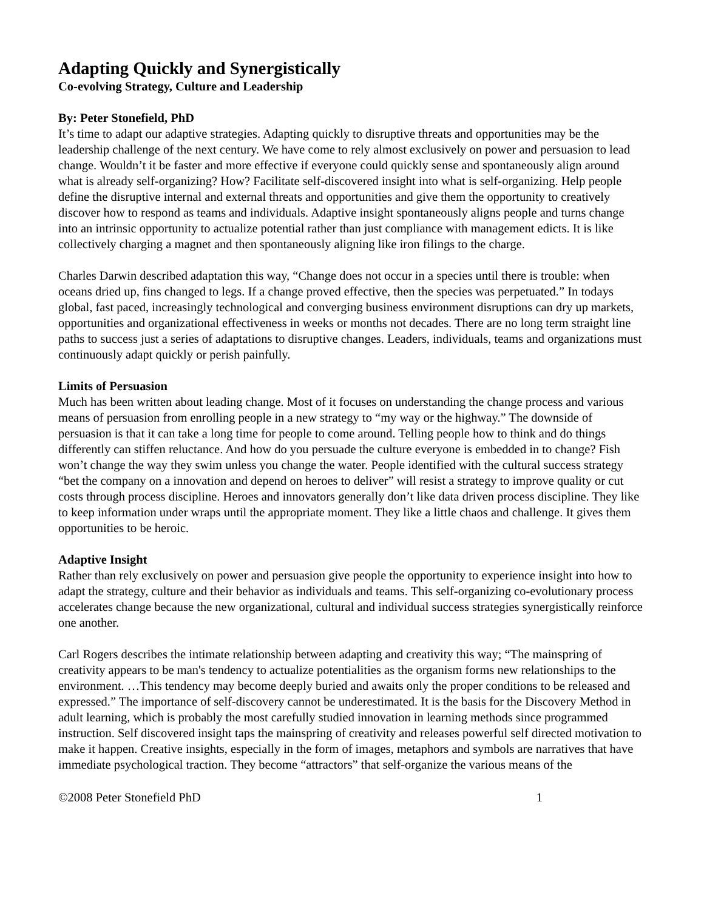Adapting Quickly and Synergistically
Co-evolving Strategy, Culture and Leadership
By: Peter Stonefield, PhD
It’s time to adapt our adaptive strategies. Adapting quickly to disruptive threats and opportunities may be the leadership challenge of the next century. We have come to rely almost exclusively on power and persuasion to lead change. Wouldn’t it be faster and more effective if everyone could quickly sense and spontaneously align around what is already self-organizing? How? Facilitate self-discovered insight into what is self-organizing. Help people define the disruptive internal and external threats and opportunities and give them the opportunity to creatively discover how to respond as teams and individuals. Adaptive insight spontaneously aligns people and turns change into an intrinsic opportunity to actualize potential rather than just compliance with management edicts. It is like collectively charging a magnet and then spontaneously aligning like iron filings to the charge.
Charles Darwin described adaptation this way, “Change does not occur in a species until there is trouble: when oceans dried up, fins changed to legs. If a change proved effective, then the species was perpetuated.” In todays global, fast paced, increasingly technological and converging business environment disruptions can dry up markets, opportunities and organizational effectiveness in weeks or months not decades. There are no long term straight line paths to success just a series of adaptations to disruptive changes. Leaders, individuals, teams and organizations must continuously adapt quickly or perish painfully.
Limits of Persuasion
Much has been written about leading change. Most of it focuses on understanding the change process and various means of persuasion from enrolling people in a new strategy to “my way or the highway.” The downside of persuasion is that it can take a long time for people to come around. Telling people how to think and do things differently can stiffen reluctance. And how do you persuade the culture everyone is embedded in to change? Fish won’t change the way they swim unless you change the water. People identified with the cultural success strategy “bet the company on a innovation and depend on heroes to deliver” will resist a strategy to improve quality or cut costs through process discipline. Heroes and innovators generally don’t like data driven process discipline. They like to keep information under wraps until the appropriate moment. They like a little chaos and challenge. It gives them opportunities to be heroic.
Adaptive Insight
Rather than rely exclusively on power and persuasion give people the opportunity to experience insight into how to adapt the strategy, culture and their behavior as individuals and teams. This self-organizing co-evolutionary process accelerates change because the new organizational, cultural and individual success strategies synergistically reinforce one another.
Carl Rogers describes the intimate relationship between adapting and creativity this way; “The mainspring of creativity appears to be man's tendency to actualize potentialities as the organism forms new relationships to the environment. …This tendency may become deeply buried and awaits only the proper conditions to be released and expressed.” The importance of self-discovery cannot be underestimated. It is the basis for the Discovery Method in adult learning, which is probably the most carefully studied innovation in learning methods since programmed instruction. Self discovered insight taps the mainspring of creativity and releases powerful self directed motivation to make it happen. Creative insights, especially in the form of images, metaphors and symbols are narratives that have immediate psychological traction. They become “attractors” that self-organize the various means of the
©2008 Peter Stonefield PhD 1